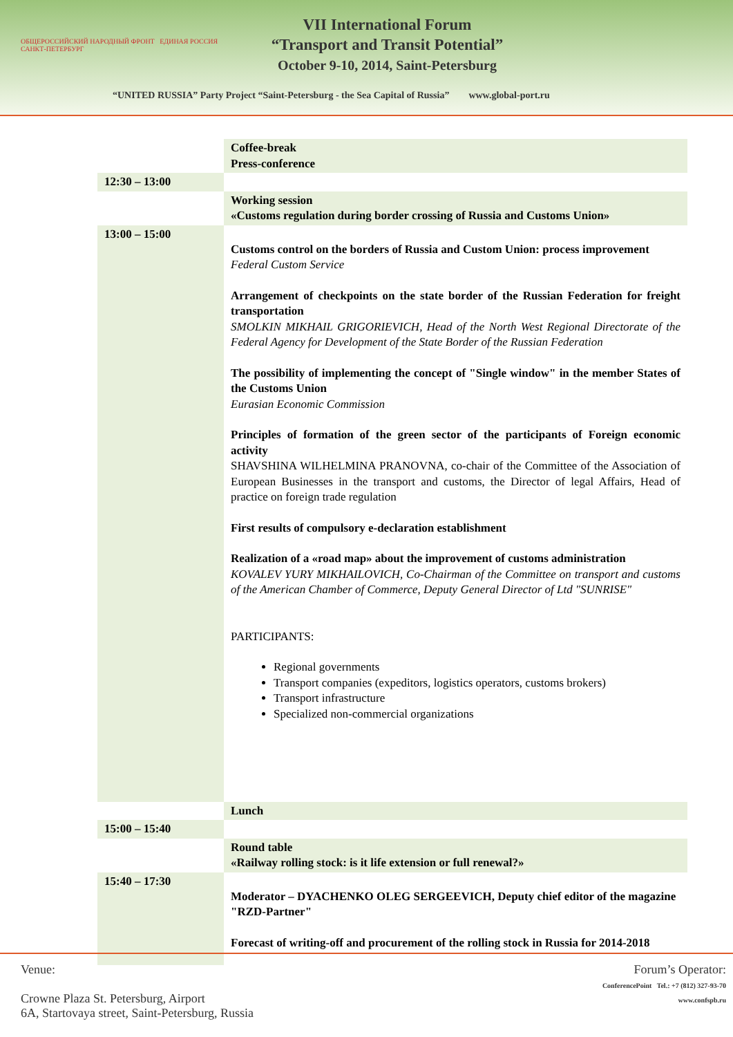ОБЩЕРОССИЙСКИЙ НАРОДНЫЙ ФРОНТ ЕДИНАЯ РОССИЯ САНКТ-ПЕТЕРБУРГ
VII International Forum
“Transport and Transit Potential”
October 9-10, 2014, Saint-Petersburg
“UNITED RUSSIA” Party Project “Saint-Petersburg - the Sea Capital of Russia” www.global-port.ru
| | Coffee-break Press-conference |
| 12:30 – 13:00 | |
| | Working session «Customs regulation during border crossing of Russia and Customs Union» |
| 13:00 – 15:00 | Customs control on the borders of Russia and Custom Union: process improvement Federal Custom Service Arrangement of checkpoints on the state border of the Russian Federation for freight transportation SMOLKIN MIKHAIL GRIGORIEVICH, Head of the North West Regional Directorate of the Federal Agency for Development of the State Border of the Russian Federation The possibility of implementing the concept of "Single window" in the member States of the Customs Union Eurasian Economic Commission Principles of formation of the green sector of the participants of Foreign economic activity SHAVSHINA WILHELMINA PRANOVNA, co-chair of the Committee of the Association of European Businesses in the transport and customs, the Director of legal Affairs, Head of practice on foreign trade regulation First results of compulsory e-declaration establishment Realization of a «road map» about the improvement of customs administration KOVALEV YURY MIKHAILOVICH, Co-Chairman of the Committee on transport and customs of the American Chamber of Commerce, Deputy General Director of Ltd "SUNRISE" PARTICIPANTS: Regional governments Transport companies (expeditors, logistics operators, customs brokers) Transport infrastructure Specialized non-commercial organizations |
| | Lunch |
| 15:00 – 15:40 | |
| | Round table «Railway rolling stock: is it life extension or full renewal?» |
| 15:40 – 17:30 | Moderator – DYACHENKO OLEG SERGEEVICH, Deputy chief editor of the magazine "RZD-Partner" Forecast of writing-off and procurement of the rolling stock in Russia for 2014-2018 |
Venue:
Crowne Plaza St. Petersburg, Airport
6A, Startovaya street, Saint-Petersburg, Russia
Forum’s Operator:
ConferencePoint Tel.: +7 (812) 327-93-70
www.confspb.ru